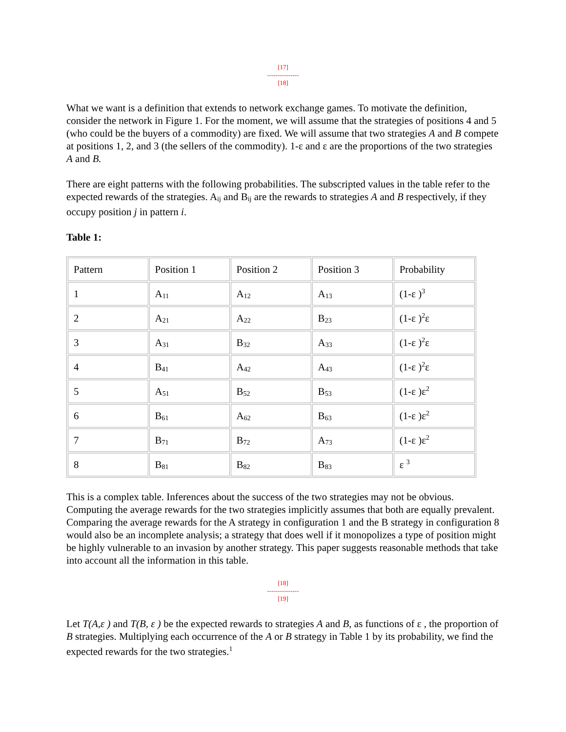[17]
---------------
[18]
What we want is a definition that extends to network exchange games. To motivate the definition, consider the network in Figure 1. For the moment, we will assume that the strategies of positions 4 and 5 (who could be the buyers of a commodity) are fixed. We will assume that two strategies A and B compete at positions 1, 2, and 3 (the sellers of the commodity). 1-ε and ε are the proportions of the two strategies A and B.
There are eight patterns with the following probabilities. The subscripted values in the table refer to the expected rewards of the strategies. A<sub>ij</sub> and B<sub>ij</sub> are the rewards to strategies A and B respectively, if they occupy position j in pattern i.
Table 1:
| Pattern | Position 1 | Position 2 | Position 3 | Probability |
| 1 | A<sub>11</sub> | A<sub>12</sub> | A<sub>13</sub> | (1-ε )<sup>3</sup> |
| 2 | A<sub>21</sub> | A<sub>22</sub> | B<sub>23</sub> | (1-ε )<sup>2</sup>ε |
| 3 | A<sub>31</sub> | B<sub>32</sub> | A<sub>33</sub> | (1-ε )<sup>2</sup>ε |
| 4 | B<sub>41</sub> | A<sub>42</sub> | A<sub>43</sub> | (1-ε )<sup>2</sup>ε |
| 5 | A<sub>51</sub> | B<sub>52</sub> | B<sub>53</sub> | (1-ε )ε<sup>2</sup> |
| 6 | B<sub>61</sub> | A<sub>62</sub> | B<sub>63</sub> | (1-ε )ε<sup>2</sup> |
| 7 | B<sub>71</sub> | B<sub>72</sub> | A<sub>73</sub> | (1-ε )ε<sup>2</sup> |
| 8 | B<sub>81</sub> | B<sub>82</sub> | B<sub>83</sub> | ε <sup>3</sup> |
This is a complex table. Inferences about the success of the two strategies may not be obvious. Computing the average rewards for the two strategies implicitly assumes that both are equally prevalent. Comparing the average rewards for the A strategy in configuration 1 and the B strategy in configuration 8 would also be an incomplete analysis; a strategy that does well if it monopolizes a type of position might be highly vulnerable to an invasion by another strategy. This paper suggests reasonable methods that take into account all the information in this table.
[18]
---------------
[19]
Let T(A,ε ) and T(B, ε ) be the expected rewards to strategies A and B, as functions of ε , the proportion of B strategies. Multiplying each occurrence of the A or B strategy in Table 1 by its probability, we find the expected rewards for the two strategies.<sup>1</sup>